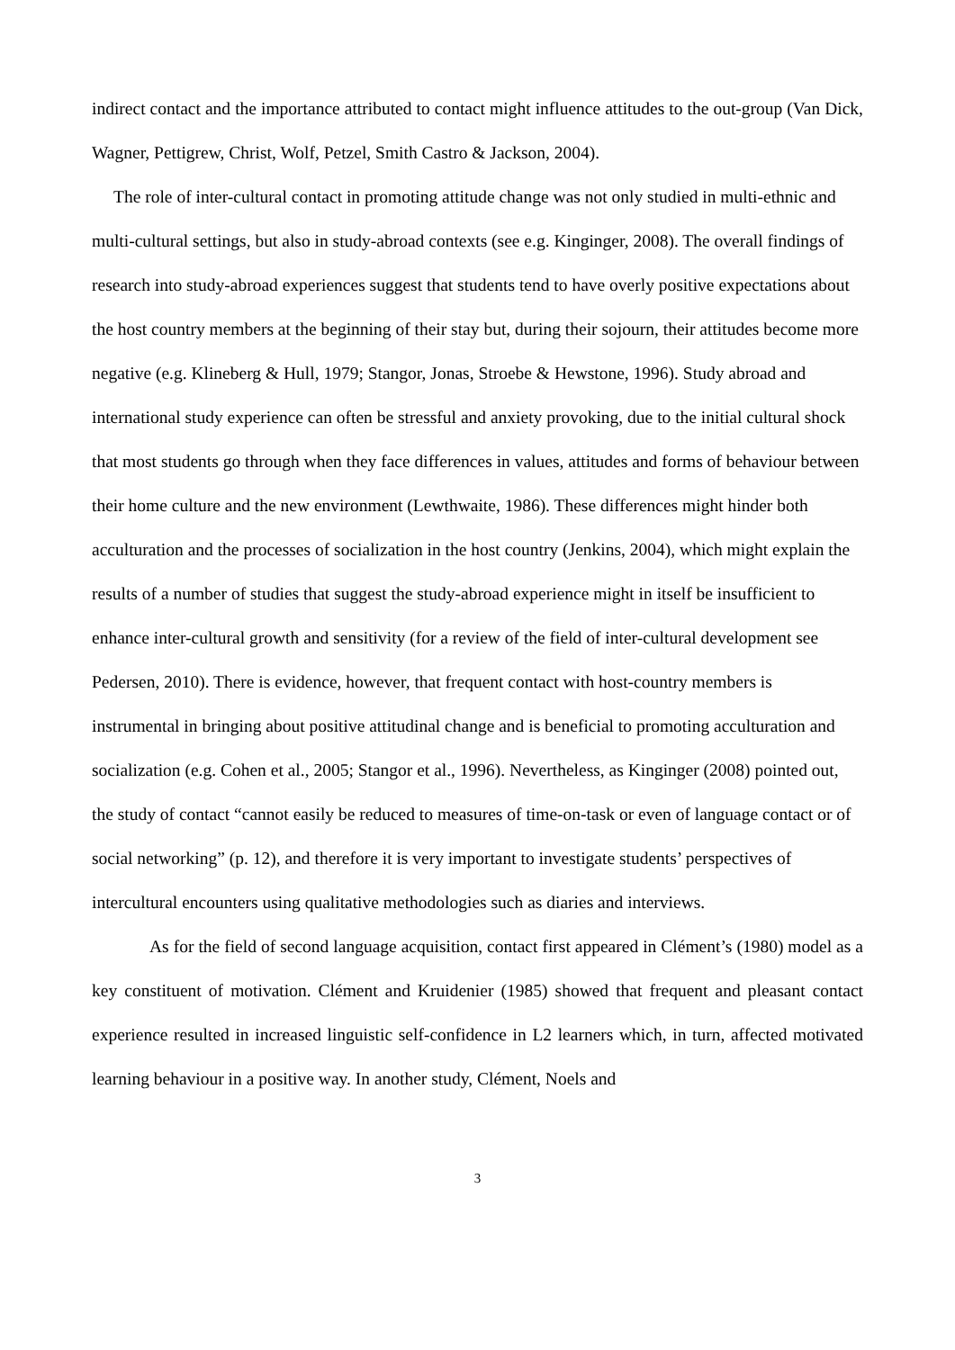indirect contact and the importance attributed to contact might influence attitudes to the out-group (Van Dick, Wagner, Pettigrew, Christ, Wolf, Petzel, Smith Castro & Jackson, 2004).
The role of inter-cultural contact in promoting attitude change was not only studied in multi-ethnic and multi-cultural settings, but also in study-abroad contexts (see e.g. Kinginger, 2008). The overall findings of research into study-abroad experiences suggest that students tend to have overly positive expectations about the host country members at the beginning of their stay but, during their sojourn, their attitudes become more negative (e.g. Klineberg & Hull, 1979; Stangor, Jonas, Stroebe & Hewstone, 1996). Study abroad and international study experience can often be stressful and anxiety provoking, due to the initial cultural shock that most students go through when they face differences in values, attitudes and forms of behaviour between their home culture and the new environment (Lewthwaite, 1986). These differences might hinder both acculturation and the processes of socialization in the host country (Jenkins, 2004), which might explain the results of a number of studies that suggest the study-abroad experience might in itself be insufficient to enhance inter-cultural growth and sensitivity (for a review of the field of inter-cultural development see Pedersen, 2010). There is evidence, however, that frequent contact with host-country members is instrumental in bringing about positive attitudinal change and is beneficial to promoting acculturation and socialization (e.g. Cohen et al., 2005; Stangor et al., 1996). Nevertheless, as Kinginger (2008) pointed out, the study of contact “cannot easily be reduced to measures of time-on-task or even of language contact or of social networking” (p. 12), and therefore it is very important to investigate students’ perspectives of intercultural encounters using qualitative methodologies such as diaries and interviews.
As for the field of second language acquisition, contact first appeared in Clément’s (1980) model as a key constituent of motivation. Clément and Kruidenier (1985) showed that frequent and pleasant contact experience resulted in increased linguistic self-confidence in L2 learners which, in turn, affected motivated learning behaviour in a positive way. In another study, Clément, Noels and
3